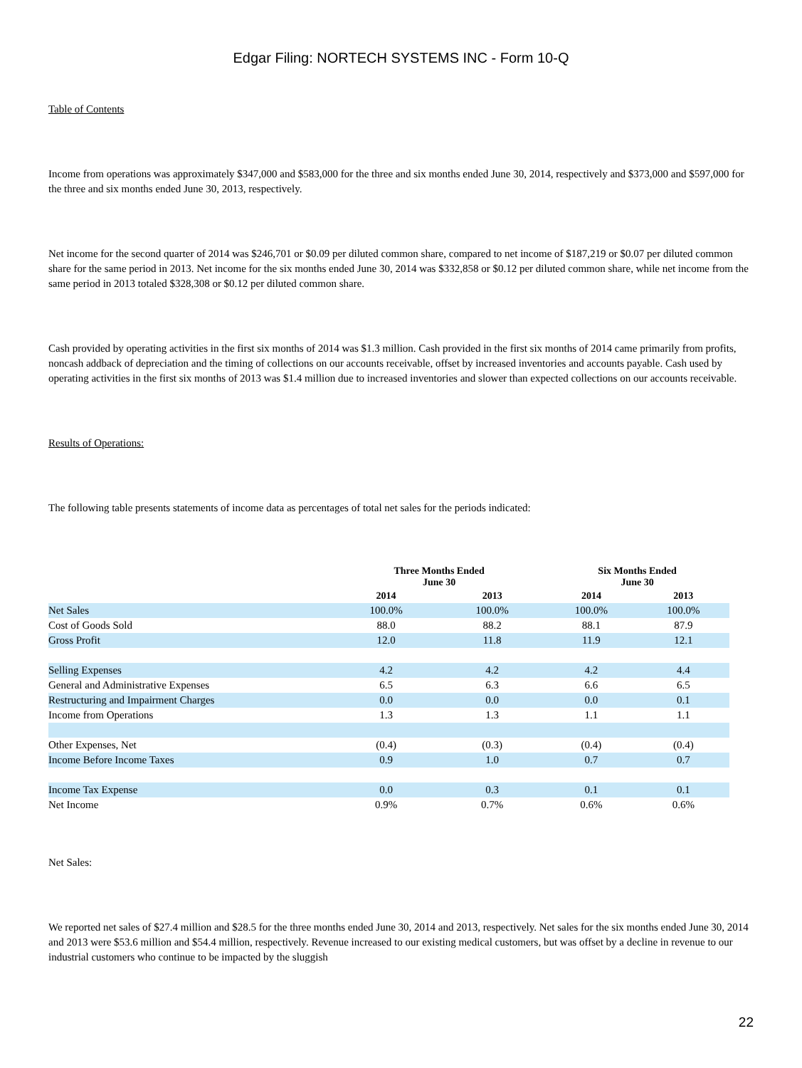Edgar Filing: NORTECH SYSTEMS INC - Form 10-Q
Table of Contents
Income from operations was approximately $347,000 and $583,000 for the three and six months ended June 30, 2014, respectively and $373,000 and $597,000 for the three and six months ended June 30, 2013, respectively.
Net income for the second quarter of 2014 was $246,701 or $0.09 per diluted common share, compared to net income of $187,219 or $0.07 per diluted common share for the same period in 2013. Net income for the six months ended June 30, 2014 was $332,858 or $0.12 per diluted common share, while net income from the same period in 2013 totaled $328,308 or $0.12 per diluted common share.
Cash provided by operating activities in the first six months of 2014 was $1.3 million. Cash provided in the first six months of 2014 came primarily from profits, noncash addback of depreciation and the timing of collections on our accounts receivable, offset by increased inventories and accounts payable. Cash used by operating activities in the first six months of 2013 was $1.4 million due to increased inventories and slower than expected collections on our accounts receivable.
Results of Operations:
The following table presents statements of income data as percentages of total net sales for the periods indicated:
| | Three Months Ended June 30 | | Six Months Ended June 30 | |
| --- | --- | --- | --- | --- |
| | 2014 | 2013 | 2014 | 2013 |
| Net Sales | 100.0% | 100.0% | 100.0% | 100.0% |
| Cost of Goods Sold | 88.0 | 88.2 | 88.1 | 87.9 |
| Gross Profit | 12.0 | 11.8 | 11.9 | 12.1 |
| Selling Expenses | 4.2 | 4.2 | 4.2 | 4.4 |
| General and Administrative Expenses | 6.5 | 6.3 | 6.6 | 6.5 |
| Restructuring and Impairment Charges | 0.0 | 0.0 | 0.0 | 0.1 |
| Income from Operations | 1.3 | 1.3 | 1.1 | 1.1 |
| Other Expenses, Net | (0.4) | (0.3) | (0.4) | (0.4) |
| Income Before Income Taxes | 0.9 | 1.0 | 0.7 | 0.7 |
| Income Tax Expense | 0.0 | 0.3 | 0.1 | 0.1 |
| Net Income | 0.9% | 0.7% | 0.6% | 0.6% |
Net Sales:
We reported net sales of $27.4 million and $28.5 for the three months ended June 30, 2014 and 2013, respectively. Net sales for the six months ended June 30, 2014 and 2013 were $53.6 million and $54.4 million, respectively. Revenue increased to our existing medical customers, but was offset by a decline in revenue to our industrial customers who continue to be impacted by the sluggish
22